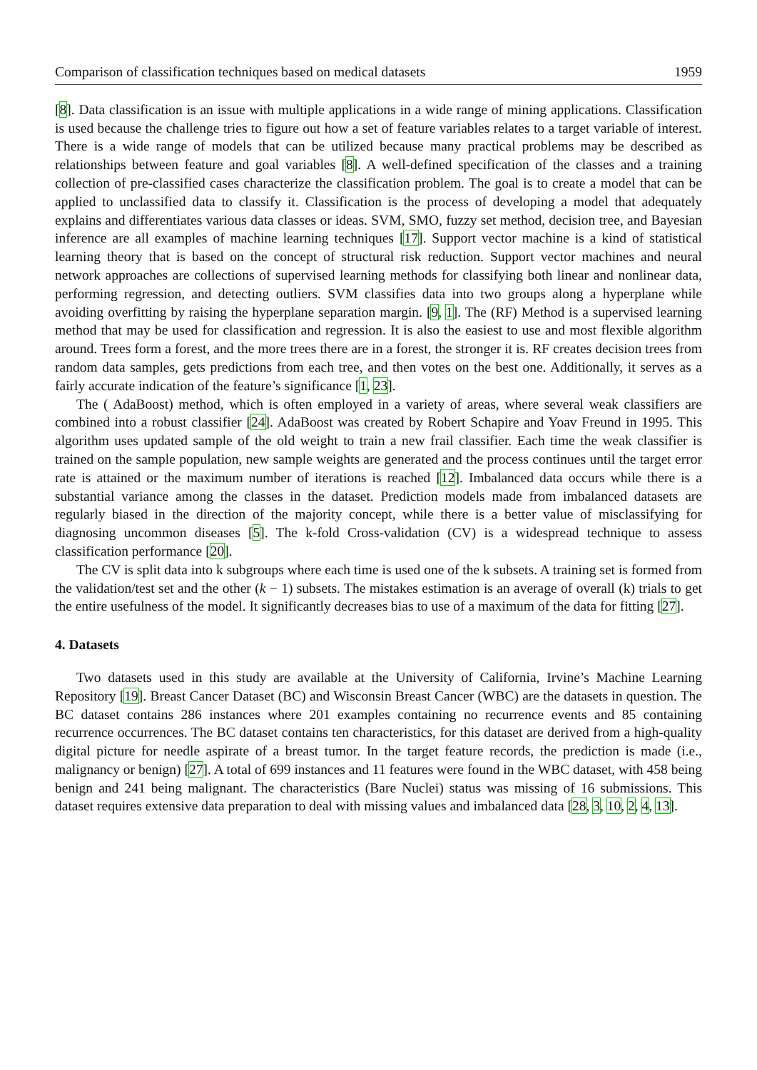Comparison of classification techniques based on medical datasets 1959
[8]. Data classification is an issue with multiple applications in a wide range of mining applications. Classification is used because the challenge tries to figure out how a set of feature variables relates to a target variable of interest. There is a wide range of models that can be utilized because many practical problems may be described as relationships between feature and goal variables [8]. A well-defined specification of the classes and a training collection of pre-classified cases characterize the classification problem. The goal is to create a model that can be applied to unclassified data to classify it. Classification is the process of developing a model that adequately explains and differentiates various data classes or ideas. SVM, SMO, fuzzy set method, decision tree, and Bayesian inference are all examples of machine learning techniques [17]. Support vector machine is a kind of statistical learning theory that is based on the concept of structural risk reduction. Support vector machines and neural network approaches are collections of supervised learning methods for classifying both linear and nonlinear data, performing regression, and detecting outliers. SVM classifies data into two groups along a hyperplane while avoiding overfitting by raising the hyperplane separation margin. [9, 1]. The (RF) Method is a supervised learning method that may be used for classification and regression. It is also the easiest to use and most flexible algorithm around. Trees form a forest, and the more trees there are in a forest, the stronger it is. RF creates decision trees from random data samples, gets predictions from each tree, and then votes on the best one. Additionally, it serves as a fairly accurate indication of the feature’s significance [1, 23].
The ( AdaBoost) method, which is often employed in a variety of areas, where several weak classifiers are combined into a robust classifier [24]. AdaBoost was created by Robert Schapire and Yoav Freund in 1995. This algorithm uses updated sample of the old weight to train a new frail classifier. Each time the weak classifier is trained on the sample population, new sample weights are generated and the process continues until the target error rate is attained or the maximum number of iterations is reached [12]. Imbalanced data occurs while there is a substantial variance among the classes in the dataset. Prediction models made from imbalanced datasets are regularly biased in the direction of the majority concept, while there is a better value of misclassifying for diagnosing uncommon diseases [5]. The k-fold Cross-validation (CV) is a widespread technique to assess classification performance [20].
The CV is split data into k subgroups where each time is used one of the k subsets. A training set is formed from the validation/test set and the other (k − 1) subsets. The mistakes estimation is an average of overall (k) trials to get the entire usefulness of the model. It significantly decreases bias to use of a maximum of the data for fitting [27].
4. Datasets
Two datasets used in this study are available at the University of California, Irvine’s Machine Learning Repository [19]. Breast Cancer Dataset (BC) and Wisconsin Breast Cancer (WBC) are the datasets in question. The BC dataset contains 286 instances where 201 examples containing no recurrence events and 85 containing recurrence occurrences. The BC dataset contains ten characteristics, for this dataset are derived from a high-quality digital picture for needle aspirate of a breast tumor. In the target feature records, the prediction is made (i.e., malignancy or benign) [27]. A total of 699 instances and 11 features were found in the WBC dataset, with 458 being benign and 241 being malignant. The characteristics (Bare Nuclei) status was missing of 16 submissions. This dataset requires extensive data preparation to deal with missing values and imbalanced data [28, 3, 10, 2, 4, 13].